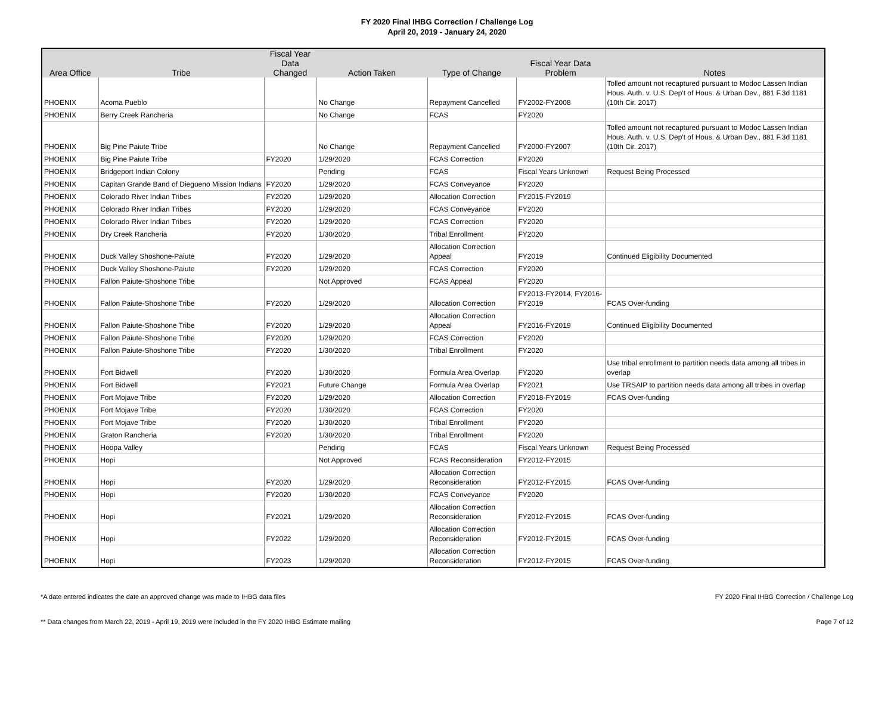FY 2020 Final IHBG Correction / Challenge Log
April 20, 2019 - January 24, 2020
| Area Office | Tribe | Fiscal Year Data Changed | Action Taken | Type of Change | Fiscal Year Data Problem | Notes |
| --- | --- | --- | --- | --- | --- | --- |
| PHOENIX | Acoma Pueblo | | No Change | Repayment Cancelled | FY2002-FY2008 | Tolled amount not recaptured pursuant to Modoc Lassen Indian Hous. Auth. v. U.S. Dep't of Hous. & Urban Dev., 881 F.3d 1181 (10th Cir. 2017) |
| PHOENIX | Berry Creek Rancheria | | No Change | FCAS | FY2020 | |
| PHOENIX | Big Pine Paiute Tribe | | No Change | Repayment Cancelled | FY2000-FY2007 | Tolled amount not recaptured pursuant to Modoc Lassen Indian Hous. Auth. v. U.S. Dep't of Hous. & Urban Dev., 881 F.3d 1181 (10th Cir. 2017) |
| PHOENIX | Big Pine Paiute Tribe | FY2020 | 1/29/2020 | FCAS Correction | FY2020 | |
| PHOENIX | Bridgeport Indian Colony | | Pending | FCAS | Fiscal Years Unknown | Request Being Processed |
| PHOENIX | Capitan Grande Band of Diegueno Mission Indians | FY2020 | 1/29/2020 | FCAS Conveyance | FY2020 | |
| PHOENIX | Colorado River Indian Tribes | FY2020 | 1/29/2020 | Allocation Correction | FY2015-FY2019 | |
| PHOENIX | Colorado River Indian Tribes | FY2020 | 1/29/2020 | FCAS Conveyance | FY2020 | |
| PHOENIX | Colorado River Indian Tribes | FY2020 | 1/29/2020 | FCAS Correction | FY2020 | |
| PHOENIX | Dry Creek Rancheria | FY2020 | 1/30/2020 | Tribal Enrollment | FY2020 | |
| PHOENIX | Duck Valley Shoshone-Paiute | FY2020 | 1/29/2020 | Allocation Correction Appeal | FY2019 | Continued Eligibility Documented |
| PHOENIX | Duck Valley Shoshone-Paiute | FY2020 | 1/29/2020 | FCAS Correction | FY2020 | |
| PHOENIX | Fallon Paiute-Shoshone Tribe | | Not Approved | FCAS Appeal | FY2020 | |
| PHOENIX | Fallon Paiute-Shoshone Tribe | FY2020 | 1/29/2020 | Allocation Correction | FY2013-FY2014, FY2016-FY2019 | FCAS Over-funding |
| PHOENIX | Fallon Paiute-Shoshone Tribe | FY2020 | 1/29/2020 | Allocation Correction Appeal | FY2016-FY2019 | Continued Eligibility Documented |
| PHOENIX | Fallon Paiute-Shoshone Tribe | FY2020 | 1/29/2020 | FCAS Correction | FY2020 | |
| PHOENIX | Fallon Paiute-Shoshone Tribe | FY2020 | 1/30/2020 | Tribal Enrollment | FY2020 | |
| PHOENIX | Fort Bidwell | FY2020 | 1/30/2020 | Formula Area Overlap | FY2020 | Use tribal enrollment to partition needs data among all tribes in overlap |
| PHOENIX | Fort Bidwell | FY2021 | Future Change | Formula Area Overlap | FY2021 | Use TRSAIP to partition needs data among all tribes in overlap |
| PHOENIX | Fort Mojave Tribe | FY2020 | 1/29/2020 | Allocation Correction | FY2018-FY2019 | FCAS Over-funding |
| PHOENIX | Fort Mojave Tribe | FY2020 | 1/30/2020 | FCAS Correction | FY2020 | |
| PHOENIX | Fort Mojave Tribe | FY2020 | 1/30/2020 | Tribal Enrollment | FY2020 | |
| PHOENIX | Graton Rancheria | FY2020 | 1/30/2020 | Tribal Enrollment | FY2020 | |
| PHOENIX | Hoopa Valley | | Pending | FCAS | Fiscal Years Unknown | Request Being Processed |
| PHOENIX | Hopi | | Not Approved | FCAS Reconsideration | FY2012-FY2015 | |
| PHOENIX | Hopi | FY2020 | 1/29/2020 | Allocation Correction Reconsideration | FY2012-FY2015 | FCAS Over-funding |
| PHOENIX | Hopi | FY2020 | 1/30/2020 | FCAS Conveyance | FY2020 | |
| PHOENIX | Hopi | FY2021 | 1/29/2020 | Allocation Correction Reconsideration | FY2012-FY2015 | FCAS Over-funding |
| PHOENIX | Hopi | FY2022 | 1/29/2020 | Allocation Correction Reconsideration | FY2012-FY2015 | FCAS Over-funding |
| PHOENIX | Hopi | FY2023 | 1/29/2020 | Allocation Correction Reconsideration | FY2012-FY2015 | FCAS Over-funding |
*A date entered indicates the date an approved change was made to IHBG data files FY 2020 Final IHBG Correction / Challenge Log
** Data changes from March 22, 2019 - April 19, 2019 were included in the FY 2020 IHBG Estimate mailing Page 7 of 12